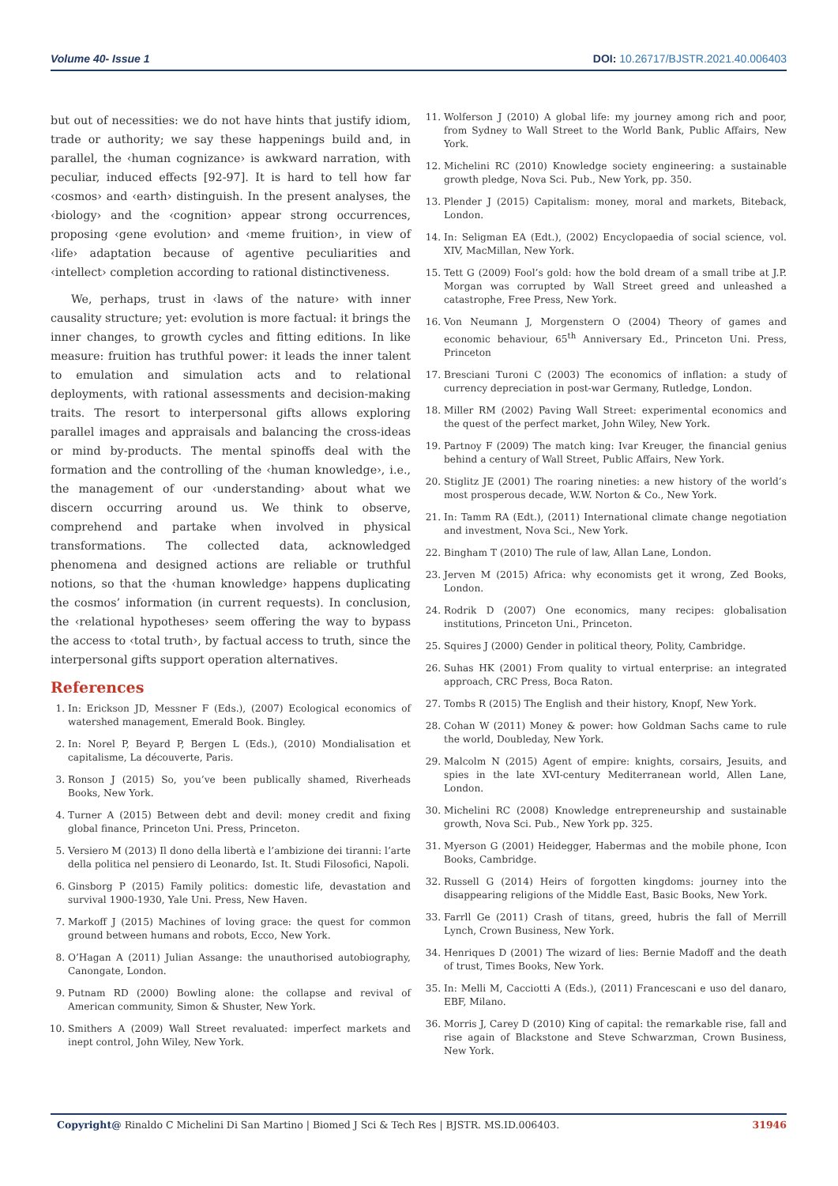Volume 40- Issue 1 DOI: 10.26717/BJSTR.2021.40.006403
but out of necessities: we do not have hints that justify idiom, trade or authority; we say these happenings build and, in parallel, the ‹human cognizance› is awkward narration, with peculiar, induced effects [92-97]. It is hard to tell how far ‹cosmos› and ‹earth› distinguish. In the present analyses, the ‹biology› and the ‹cognition› appear strong occurrences, proposing ‹gene evolution› and ‹meme fruition›, in view of ‹life› adaptation because of agentive peculiarities and ‹intellect› completion according to rational distinctiveness.
We, perhaps, trust in ‹laws of the nature› with inner causality structure; yet: evolution is more factual: it brings the inner changes, to growth cycles and fitting editions. In like measure: fruition has truthful power: it leads the inner talent to emulation and simulation acts and to relational deployments, with rational assessments and decision-making traits. The resort to interpersonal gifts allows exploring parallel images and appraisals and balancing the cross-ideas or mind by-products. The mental spinoffs deal with the formation and the controlling of the ‹human knowledge›, i.e., the management of our ‹understanding› about what we discern occurring around us. We think to observe, comprehend and partake when involved in physical transformations. The collected data, acknowledged phenomena and designed actions are reliable or truthful notions, so that the ‹human knowledge› happens duplicating the cosmos’ information (in current requests). In conclusion, the ‹relational hypotheses› seem offering the way to bypass the access to ‹total truth›, by factual access to truth, since the interpersonal gifts support operation alternatives.
References
1. In: Erickson JD, Messner F (Eds.), (2007) Ecological economics of watershed management, Emerald Book. Bingley.
2. In: Norel P, Beyard P, Bergen L (Eds.), (2010) Mondialisation et capitalisme, La découverte, Paris.
3. Ronson J (2015) So, you’ve been publically shamed, Riverheads Books, New York.
4. Turner A (2015) Between debt and devil: money credit and fixing global finance, Princeton Uni. Press, Princeton.
5. Versiero M (2013) Il dono della libertà e l’ambizione dei tiranni: l’arte della politica nel pensiero di Leonardo, Ist. It. Studi Filosofici, Napoli.
6. Ginsborg P (2015) Family politics: domestic life, devastation and survival 1900-1930, Yale Uni. Press, New Haven.
7. Markoff J (2015) Machines of loving grace: the quest for common ground between humans and robots, Ecco, New York.
8. O’Hagan A (2011) Julian Assange: the unauthorised autobiography, Canongate, London.
9. Putnam RD (2000) Bowling alone: the collapse and revival of American community, Simon & Shuster, New York.
10. Smithers A (2009) Wall Street revaluated: imperfect markets and inept control, John Wiley, New York.
11. Wolferson J (2010) A global life: my journey among rich and poor, from Sydney to Wall Street to the World Bank, Public Affairs, New York.
12. Michelini RC (2010) Knowledge society engineering: a sustainable growth pledge, Nova Sci. Pub., New York, pp. 350.
13. Plender J (2015) Capitalism: money, moral and markets, Biteback, London.
14. In: Seligman EA (Edt.), (2002) Encyclopaedia of social science, vol. XIV, MacMillan, New York.
15. Tett G (2009) Fool’s gold: how the bold dream of a small tribe at J.P. Morgan was corrupted by Wall Street greed and unleashed a catastrophe, Free Press, New York.
16. Von Neumann J, Morgenstern O (2004) Theory of games and economic behaviour, 65<sup>th</sup> Anniversary Ed., Princeton Uni. Press, Princeton
17. Bresciani Turoni C (2003) The economics of inflation: a study of currency depreciation in post-war Germany, Rutledge, London.
18. Miller RM (2002) Paving Wall Street: experimental economics and the quest of the perfect market, John Wiley, New York.
19. Partnoy F (2009) The match king: Ivar Kreuger, the financial genius behind a century of Wall Street, Public Affairs, New York.
20. Stiglitz JE (2001) The roaring nineties: a new history of the world’s most prosperous decade, W.W. Norton & Co., New York.
21. In: Tamm RA (Edt.), (2011) International climate change negotiation and investment, Nova Sci., New York.
22. Bingham T (2010) The rule of law, Allan Lane, London.
23. Jerven M (2015) Africa: why economists get it wrong, Zed Books, London.
24. Rodrik D (2007) One economics, many recipes: globalisation institutions, Princeton Uni., Princeton.
25. Squires J (2000) Gender in political theory, Polity, Cambridge.
26. Suhas HK (2001) From quality to virtual enterprise: an integrated approach, CRC Press, Boca Raton.
27. Tombs R (2015) The English and their history, Knopf, New York.
28. Cohan W (2011) Money & power: how Goldman Sachs came to rule the world, Doubleday, New York.
29. Malcolm N (2015) Agent of empire: knights, corsairs, Jesuits, and spies in the late XVI-century Mediterranean world, Allen Lane, London.
30. Michelini RC (2008) Knowledge entrepreneurship and sustainable growth, Nova Sci. Pub., New York pp. 325.
31. Myerson G (2001) Heidegger, Habermas and the mobile phone, Icon Books, Cambridge.
32. Russell G (2014) Heirs of forgotten kingdoms: journey into the disappearing religions of the Middle East, Basic Books, New York.
33. Farrll Ge (2011) Crash of titans, greed, hubris the fall of Merrill Lynch, Crown Business, New York.
34. Henriques D (2001) The wizard of lies: Bernie Madoff and the death of trust, Times Books, New York.
35. In: Melli M, Cacciotti A (Eds.), (2011) Francescani e uso del danaro, EBF, Milano.
36. Morris J, Carey D (2010) King of capital: the remarkable rise, fall and rise again of Blackstone and Steve Schwarzman, Crown Business, New York.
Copyright@ Rinaldo C Michelini Di San Martino | Biomed J Sci & Tech Res | BJSTR. MS.ID.006403. 31946